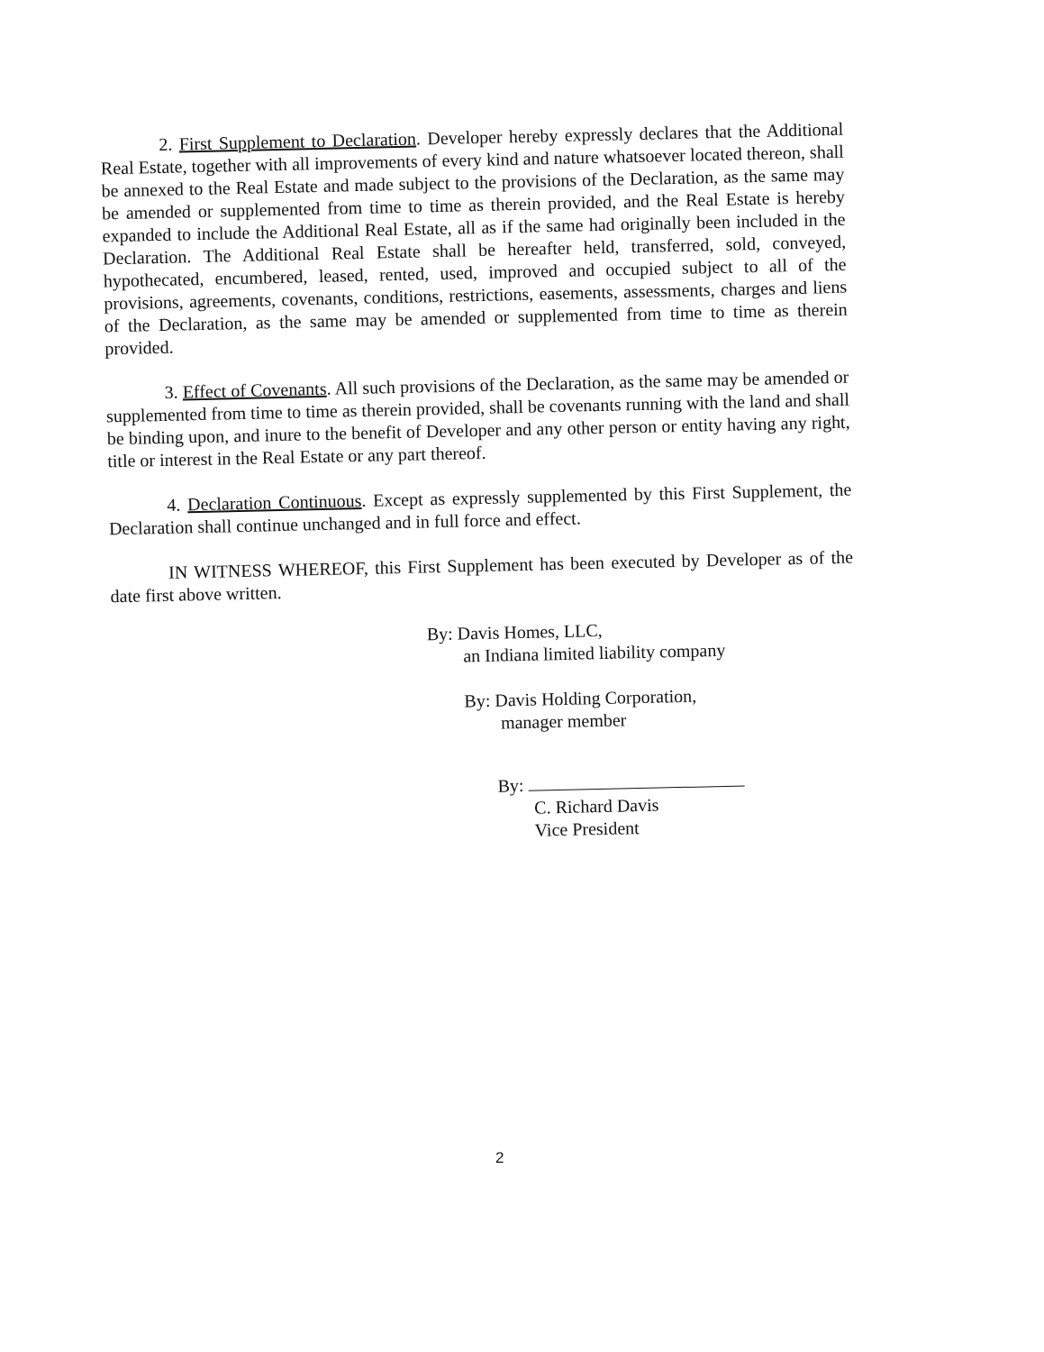2. First Supplement to Declaration. Developer hereby expressly declares that the Additional Real Estate, together with all improvements of every kind and nature whatsoever located thereon, shall be annexed to the Real Estate and made subject to the provisions of the Declaration, as the same may be amended or supplemented from time to time as therein provided, and the Real Estate is hereby expanded to include the Additional Real Estate, all as if the same had originally been included in the Declaration. The Additional Real Estate shall be hereafter held, transferred, sold, conveyed, hypothecated, encumbered, leased, rented, used, improved and occupied subject to all of the provisions, agreements, covenants, conditions, restrictions, easements, assessments, charges and liens of the Declaration, as the same may be amended or supplemented from time to time as therein provided.
3. Effect of Covenants. All such provisions of the Declaration, as the same may be amended or supplemented from time to time as therein provided, shall be covenants running with the land and shall be binding upon, and inure to the benefit of Developer and any other person or entity having any right, title or interest in the Real Estate or any part thereof.
4. Declaration Continuous. Except as expressly supplemented by this First Supplement, the Declaration shall continue unchanged and in full force and effect.
IN WITNESS WHEREOF, this First Supplement has been executed by Developer as of the date first above written.
By: Davis Homes, LLC,
an Indiana limited liability company
By: Davis Holding Corporation,
manager member
By:
C. Richard Davis
Vice President
2